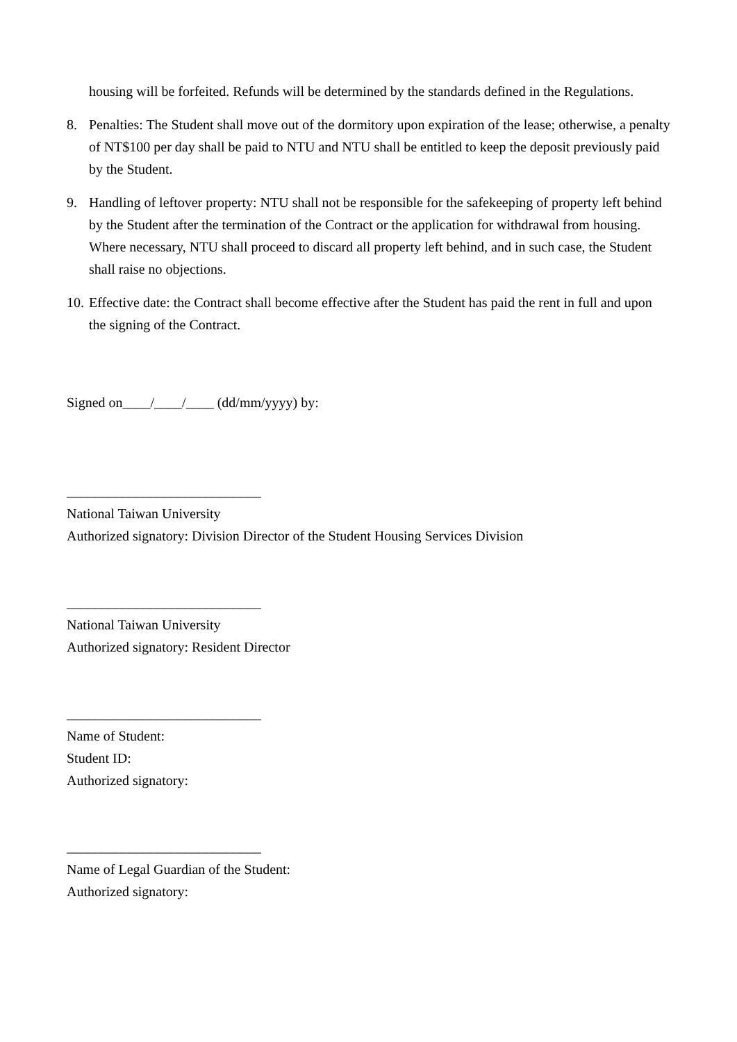housing will be forfeited. Refunds will be determined by the standards defined in the Regulations.
8. Penalties: The Student shall move out of the dormitory upon expiration of the lease; otherwise, a penalty of NT$100 per day shall be paid to NTU and NTU shall be entitled to keep the deposit previously paid by the Student.
9. Handling of leftover property: NTU shall not be responsible for the safekeeping of property left behind by the Student after the termination of the Contract or the application for withdrawal from housing. Where necessary, NTU shall proceed to discard all property left behind, and in such case, the Student shall raise no objections.
10. Effective date: the Contract shall become effective after the Student has paid the rent in full and upon the signing of the Contract.
Signed on____/____/____ (dd/mm/yyyy) by:
____________________________
National Taiwan University
Authorized signatory: Division Director of the Student Housing Services Division
____________________________
National Taiwan University
Authorized signatory: Resident Director
____________________________
Name of Student:
Student ID:
Authorized signatory:
____________________________
Name of Legal Guardian of the Student:
Authorized signatory: